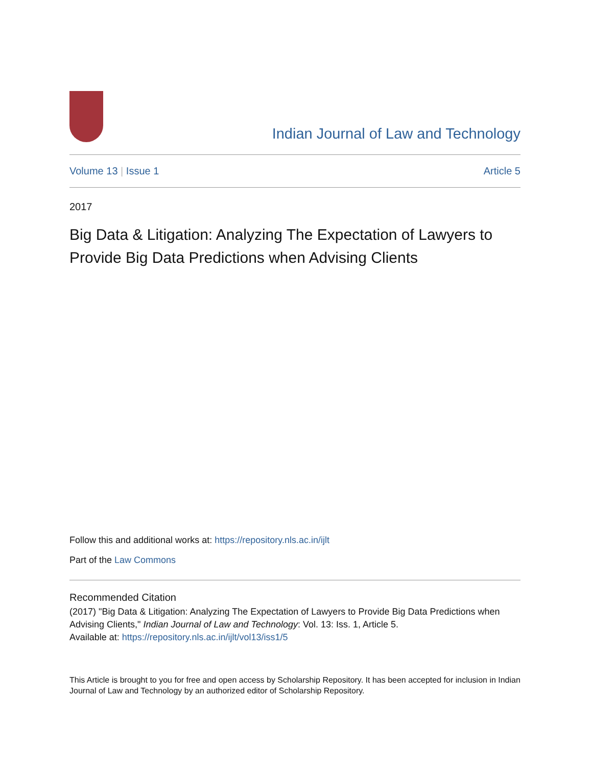Indian Journal of Law and Technology
Volume 13 | Issue 1 Article 5
2017
Big Data & Litigation: Analyzing The Expectation of Lawyers to Provide Big Data Predictions when Advising Clients
Follow this and additional works at: https://repository.nls.ac.in/ijlt
Part of the Law Commons
Recommended Citation
(2017) "Big Data & Litigation: Analyzing The Expectation of Lawyers to Provide Big Data Predictions when Advising Clients," Indian Journal of Law and Technology: Vol. 13: Iss. 1, Article 5.
Available at: https://repository.nls.ac.in/ijlt/vol13/iss1/5
This Article is brought to you for free and open access by Scholarship Repository. It has been accepted for inclusion in Indian Journal of Law and Technology by an authorized editor of Scholarship Repository.